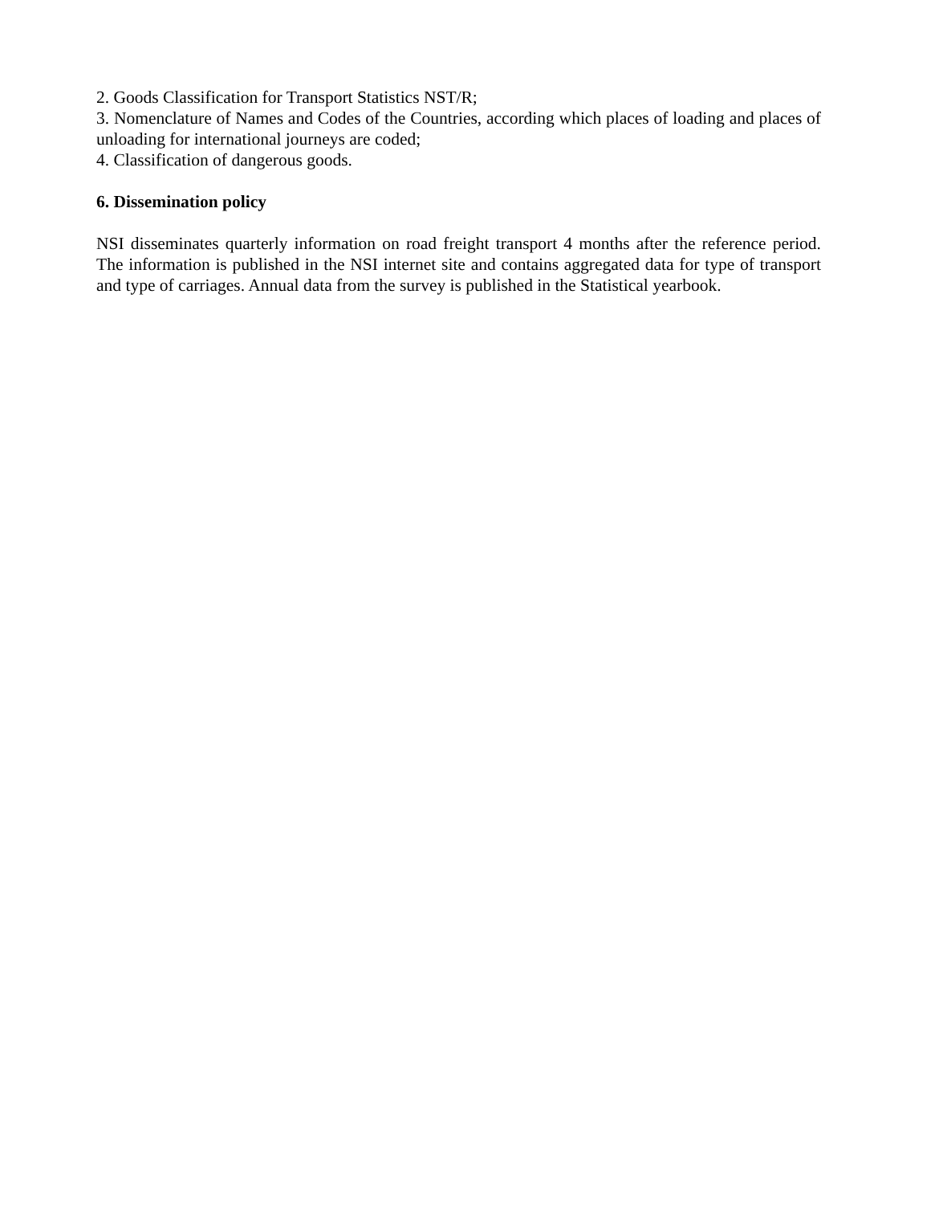2. Goods Classification for Transport Statistics NST/R;
3. Nomenclature of Names and Codes of the Countries, according which places of loading and places of unloading for international journeys are coded;
4. Classification of dangerous goods.
6. Dissemination policy
NSI disseminates quarterly information on road freight transport 4 months after the reference period. The information is published in the NSI internet site and contains aggregated data for type of transport and type of carriages. Annual data from the survey is published in the Statistical yearbook.